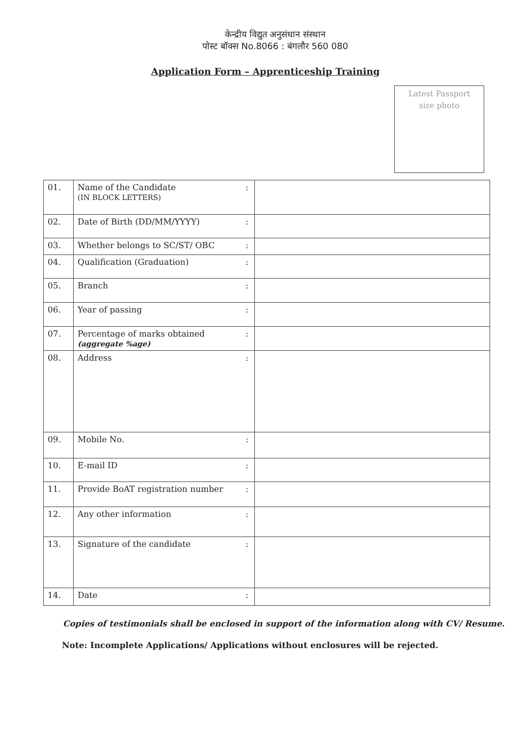केन्द्रीय विद्युत अनुसंधान संस्थान
पोस्ट बॉक्स No.8066 : बंगलौर 560 080
Application Form – Apprenticeship Training
Latest Passport
size photo
| 01. | Name of the Candidate (IN BLOCK LETTERS) | : | |
| 02. | Date of Birth (DD/MM/YYYY) | : | |
| 03. | Whether belongs to SC/ST/ OBC | : | |
| 04. | Qualification (Graduation) | : | |
| 05. | Branch | : | |
| 06. | Year of passing | : | |
| 07. | Percentage of marks obtained (aggregate %age) | : | |
| 08. | Address | : | |
| 09. | Mobile No. | : | |
| 10. | E-mail ID | : | |
| 11. | Provide BoAT registration number | : | |
| 12. | Any other information | : | |
| 13. | Signature of the candidate | : | |
| 14. | Date | : | |
Copies of testimonials shall be enclosed in support of the information along with CV/ Resume.
Note: Incomplete Applications/ Applications without enclosures will be rejected.